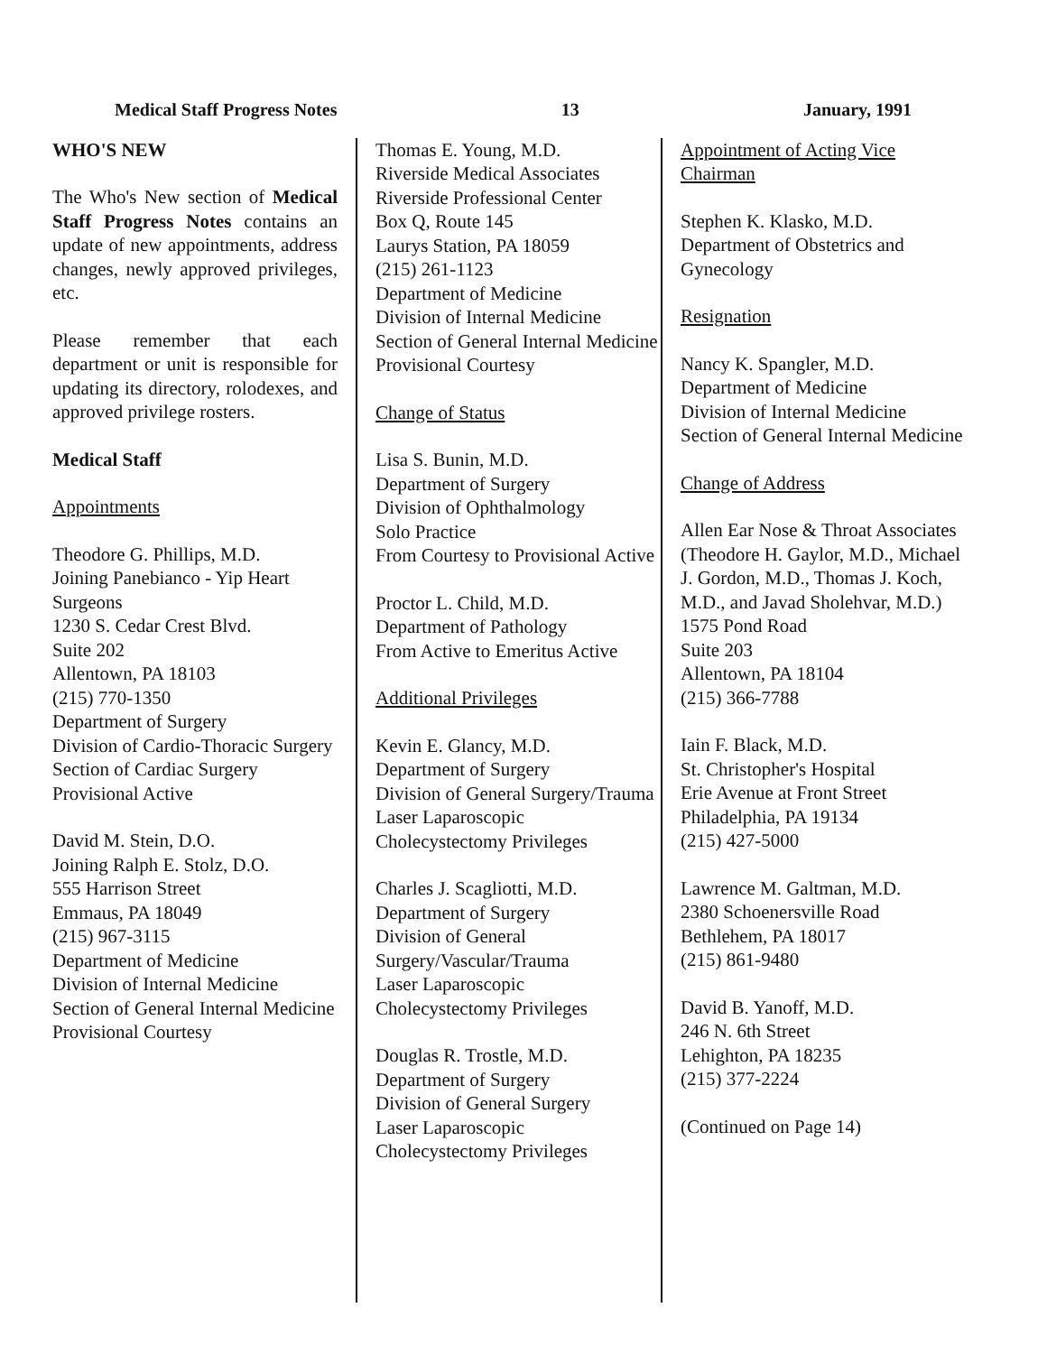Medical Staff Progress Notes 13 January, 1991
WHO'S NEW
The Who's New section of Medical Staff Progress Notes contains an update of new appointments, address changes, newly approved privileges, etc.
Please remember that each department or unit is responsible for updating its directory, rolodexes, and approved privilege rosters.
Medical Staff
Appointments
Theodore G. Phillips, M.D.
Joining Panebianco - Yip Heart Surgeons
1230 S. Cedar Crest Blvd.
Suite 202
Allentown, PA 18103
(215) 770-1350
Department of Surgery
Division of Cardio-Thoracic Surgery
Section of Cardiac Surgery
Provisional Active
David M. Stein, D.O.
Joining Ralph E. Stolz, D.O.
555 Harrison Street
Emmaus, PA 18049
(215) 967-3115
Department of Medicine
Division of Internal Medicine
Section of General Internal Medicine
Provisional Courtesy
Thomas E. Young, M.D.
Riverside Medical Associates
Riverside Professional Center
Box Q, Route 145
Laurys Station, PA 18059
(215) 261-1123
Department of Medicine
Division of Internal Medicine
Section of General Internal Medicine
Provisional Courtesy
Change of Status
Lisa S. Bunin, M.D.
Department of Surgery
Division of Ophthalmology
Solo Practice
From Courtesy to Provisional Active
Proctor L. Child, M.D.
Department of Pathology
From Active to Emeritus Active
Additional Privileges
Kevin E. Glancy, M.D.
Department of Surgery
Division of General Surgery/Trauma
Laser Laparoscopic Cholecystectomy Privileges
Charles J. Scagliotti, M.D.
Department of Surgery
Division of General Surgery/Vascular/Trauma
Laser Laparoscopic Cholecystectomy Privileges
Douglas R. Trostle, M.D.
Department of Surgery
Division of General Surgery
Laser Laparoscopic Cholecystectomy Privileges
Appointment of Acting Vice Chairman
Stephen K. Klasko, M.D.
Department of Obstetrics and Gynecology
Resignation
Nancy K. Spangler, M.D.
Department of Medicine
Division of Internal Medicine
Section of General Internal Medicine
Change of Address
Allen Ear Nose & Throat Associates
(Theodore H. Gaylor, M.D., Michael J. Gordon, M.D., Thomas J. Koch, M.D., and Javad Sholehvar, M.D.)
1575 Pond Road
Suite 203
Allentown, PA 18104
(215) 366-7788
Iain F. Black, M.D.
St. Christopher's Hospital
Erie Avenue at Front Street
Philadelphia, PA 19134
(215) 427-5000
Lawrence M. Galtman, M.D.
2380 Schoenersville Road
Bethlehem, PA 18017
(215) 861-9480
David B. Yanoff, M.D.
246 N. 6th Street
Lehighton, PA 18235
(215) 377-2224
(Continued on Page 14)